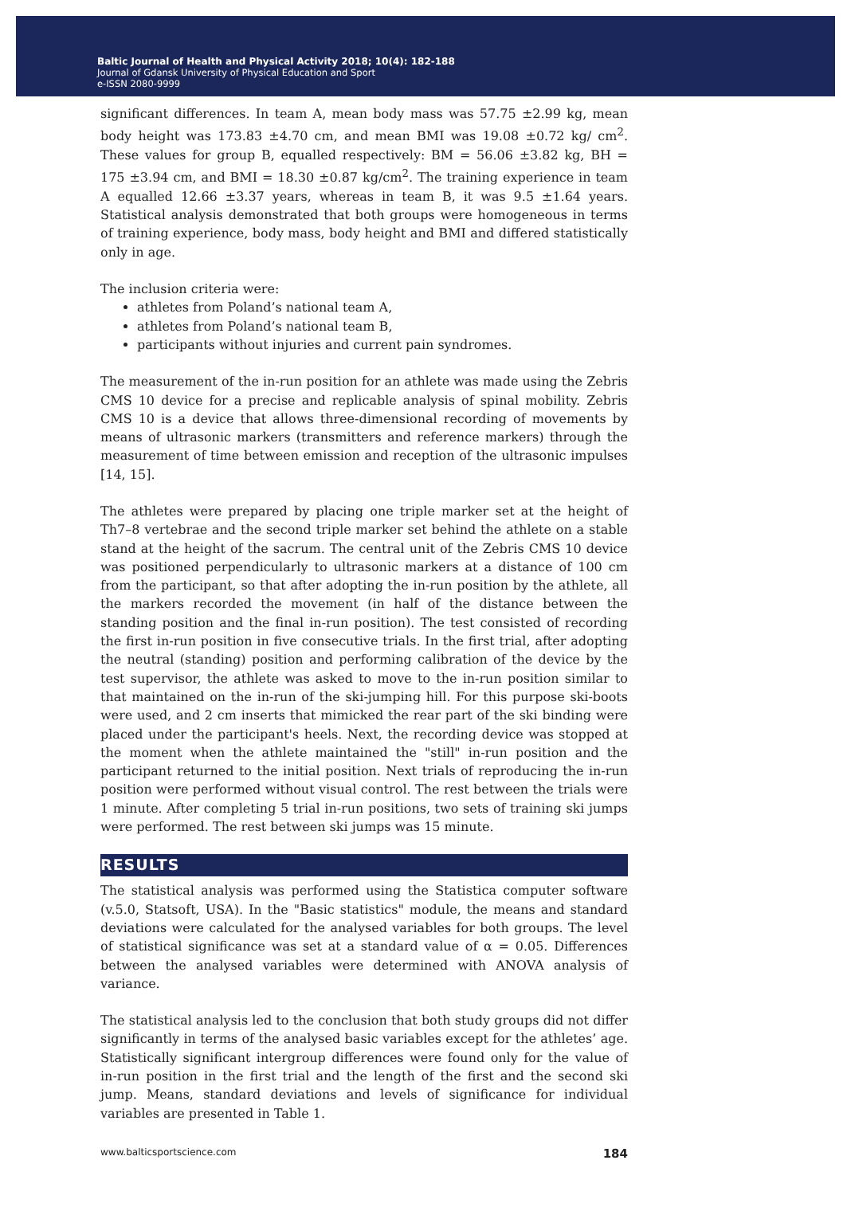Baltic Journal of Health and Physical Activity 2018; 10(4): 182-188
Journal of Gdansk University of Physical Education and Sport
e-ISSN 2080-9999
significant differences. In team A, mean body mass was 57.75 ±2.99 kg, mean body height was 173.83 ±4.70 cm, and mean BMI was 19.08 ±0.72 kg/ cm<sup>2</sup>. These values for group B, equalled respectively: BM = 56.06 ±3.82 kg, BH = 175 ±3.94 cm, and BMI = 18.30 ±0.87 kg/cm<sup>2</sup>. The training experience in team A equalled 12.66 ±3.37 years, whereas in team B, it was 9.5 ±1.64 years. Statistical analysis demonstrated that both groups were homogeneous in terms of training experience, body mass, body height and BMI and differed statistically only in age.
The inclusion criteria were:
athletes from Poland’s national team A,
athletes from Poland’s national team B,
participants without injuries and current pain syndromes.
The measurement of the in-run position for an athlete was made using the Zebris CMS 10 device for a precise and replicable analysis of spinal mobility. Zebris CMS 10 is a device that allows three-dimensional recording of movements by means of ultrasonic markers (transmitters and reference markers) through the measurement of time between emission and reception of the ultrasonic impulses [14, 15].
The athletes were prepared by placing one triple marker set at the height of Th7–8 vertebrae and the second triple marker set behind the athlete on a stable stand at the height of the sacrum. The central unit of the Zebris CMS 10 device was positioned perpendicularly to ultrasonic markers at a distance of 100 cm from the participant, so that after adopting the in-run position by the athlete, all the markers recorded the movement (in half of the distance between the standing position and the final in-run position). The test consisted of recording the first in-run position in five consecutive trials. In the first trial, after adopting the neutral (standing) position and performing calibration of the device by the test supervisor, the athlete was asked to move to the in-run position similar to that maintained on the in-run of the ski-jumping hill. For this purpose ski-boots were used, and 2 cm inserts that mimicked the rear part of the ski binding were placed under the participant's heels. Next, the recording device was stopped at the moment when the athlete maintained the "still" in-run position and the participant returned to the initial position. Next trials of reproducing the in-run position were performed without visual control. The rest between the trials were 1 minute. After completing 5 trial in-run positions, two sets of training ski jumps were performed. The rest between ski jumps was 15 minute.
RESULTS
The statistical analysis was performed using the Statistica computer software (v.5.0, Statsoft, USA). In the "Basic statistics" module, the means and standard deviations were calculated for the analysed variables for both groups. The level of statistical significance was set at a standard value of α = 0.05. Differences between the analysed variables were determined with ANOVA analysis of variance.
The statistical analysis led to the conclusion that both study groups did not differ significantly in terms of the analysed basic variables except for the athletes’ age. Statistically significant intergroup differences were found only for the value of in-run position in the first trial and the length of the first and the second ski jump. Means, standard deviations and levels of significance for individual variables are presented in Table 1.
www.balticsportscience.com 184